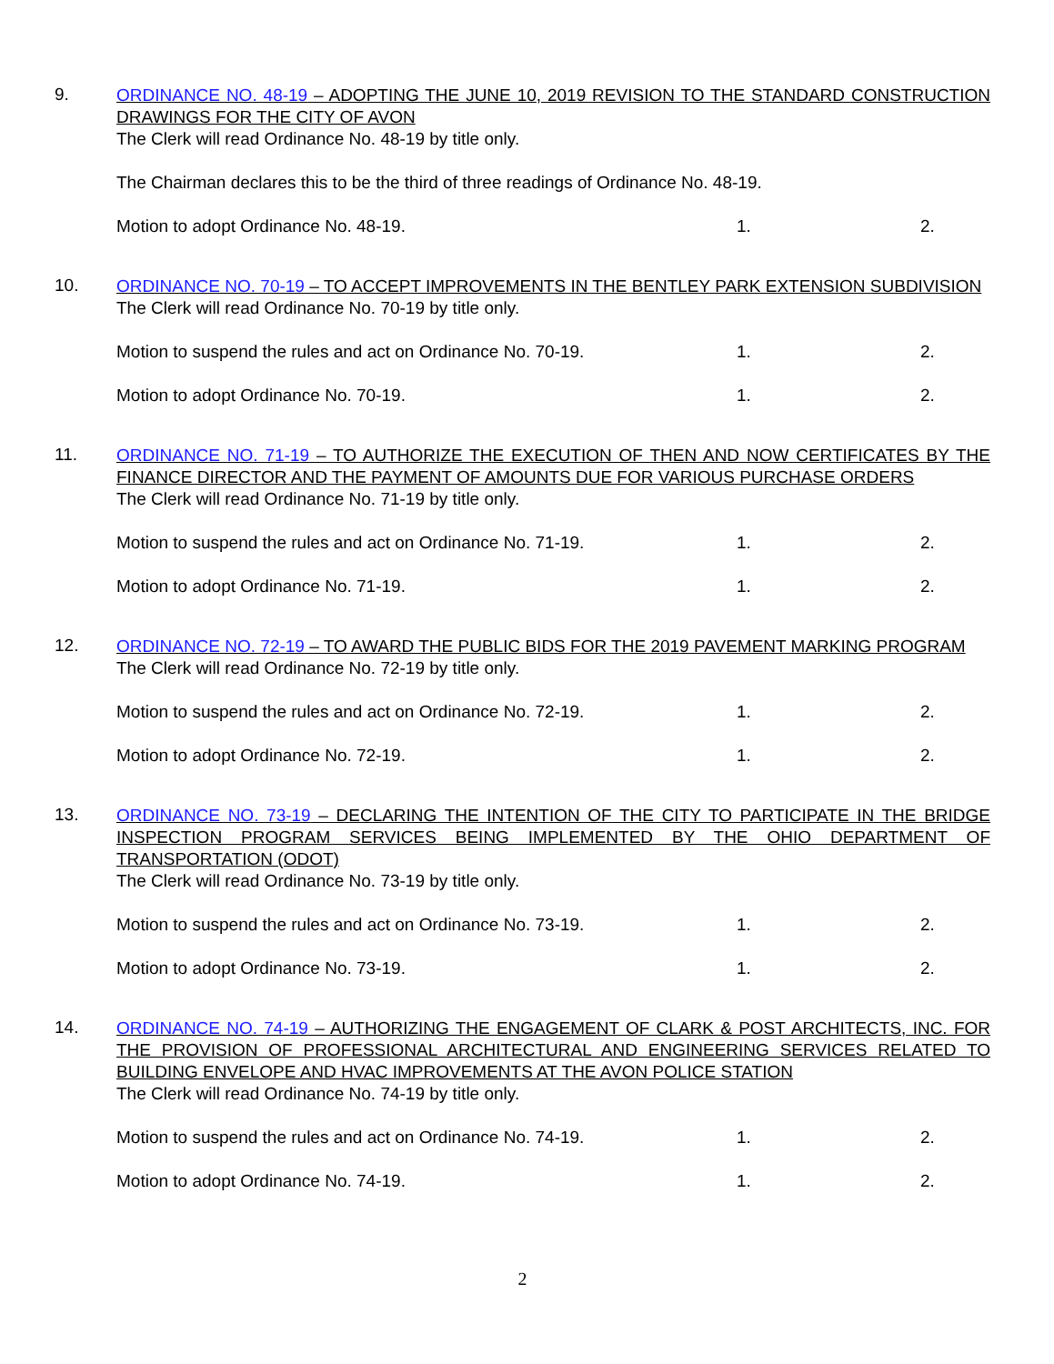9.
ORDINANCE NO. 48-19 – ADOPTING THE JUNE 10, 2019 REVISION TO THE STANDARD CONSTRUCTION DRAWINGS FOR THE CITY OF AVON
The Clerk will read Ordinance No. 48-19 by title only.
The Chairman declares this to be the third of three readings of Ordinance No. 48-19.
Motion to adopt Ordinance No. 48-19. 1. 2.
10.
ORDINANCE NO. 70-19 – TO ACCEPT IMPROVEMENTS IN THE BENTLEY PARK EXTENSION SUBDIVISION
The Clerk will read Ordinance No. 70-19 by title only.
Motion to suspend the rules and act on Ordinance No. 70-19. 1. 2.
Motion to adopt Ordinance No. 70-19. 1. 2.
11.
ORDINANCE NO. 71-19 – TO AUTHORIZE THE EXECUTION OF THEN AND NOW CERTIFICATES BY THE FINANCE DIRECTOR AND THE PAYMENT OF AMOUNTS DUE FOR VARIOUS PURCHASE ORDERS
The Clerk will read Ordinance No. 71-19 by title only.
Motion to suspend the rules and act on Ordinance No. 71-19. 1. 2.
Motion to adopt Ordinance No. 71-19. 1. 2.
12.
ORDINANCE NO. 72-19 – TO AWARD THE PUBLIC BIDS FOR THE 2019 PAVEMENT MARKING PROGRAM
The Clerk will read Ordinance No. 72-19 by title only.
Motion to suspend the rules and act on Ordinance No. 72-19. 1. 2.
Motion to adopt Ordinance No. 72-19. 1. 2.
13.
ORDINANCE NO. 73-19 – DECLARING THE INTENTION OF THE CITY TO PARTICIPATE IN THE BRIDGE INSPECTION PROGRAM SERVICES BEING IMPLEMENTED BY THE OHIO DEPARTMENT OF TRANSPORTATION (ODOT)
The Clerk will read Ordinance No. 73-19 by title only.
Motion to suspend the rules and act on Ordinance No. 73-19. 1. 2.
Motion to adopt Ordinance No. 73-19. 1. 2.
14.
ORDINANCE NO. 74-19 – AUTHORIZING THE ENGAGEMENT OF CLARK & POST ARCHITECTS, INC. FOR THE PROVISION OF PROFESSIONAL ARCHITECTURAL AND ENGINEERING SERVICES RELATED TO BUILDING ENVELOPE AND HVAC IMPROVEMENTS AT THE AVON POLICE STATION
The Clerk will read Ordinance No. 74-19 by title only.
Motion to suspend the rules and act on Ordinance No. 74-19. 1. 2.
Motion to adopt Ordinance No. 74-19. 1. 2.
2